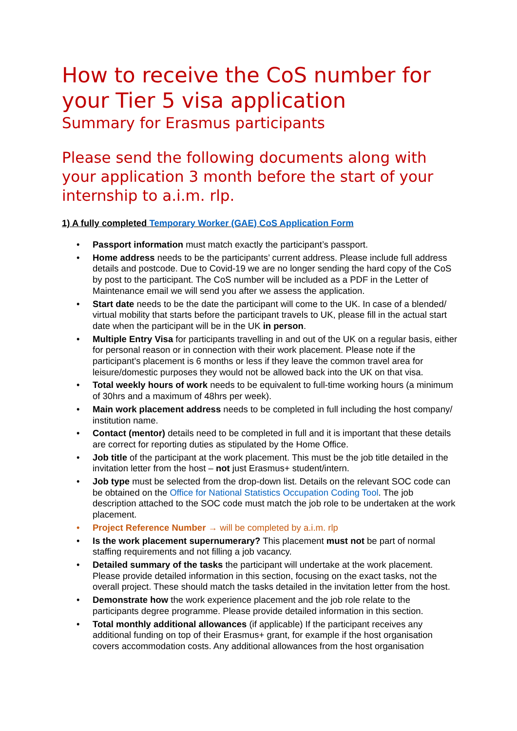How to receive the CoS number for your Tier 5 visa application
Summary for Erasmus participants
Please send the following documents along with your application 3 month before the start of your internship to a.i.m. rlp.
1) A fully completed Temporary Worker (GAE) CoS Application Form
• Passport information must match exactly the participant’s passport.
• Home address needs to be the participants’ current address. Please include full address details and postcode. Due to Covid-19 we are no longer sending the hard copy of the CoS by post to the participant. The CoS number will be included as a PDF in the Letter of Maintenance email we will send you after we assess the application.
• Start date needs to be the date the participant will come to the UK. In case of a blended/ virtual mobility that starts before the participant travels to UK, please fill in the actual start date when the participant will be in the UK in person.
• Multiple Entry Visa for participants travelling in and out of the UK on a regular basis, either for personal reason or in connection with their work placement. Please note if the participant’s placement is 6 months or less if they leave the common travel area for leisure/domestic purposes they would not be allowed back into the UK on that visa.
• Total weekly hours of work needs to be equivalent to full-time working hours (a minimum of 30hrs and a maximum of 48hrs per week).
• Main work placement address needs to be completed in full including the host company/ institution name.
• Contact (mentor) details need to be completed in full and it is important that these details are correct for reporting duties as stipulated by the Home Office.
• Job title of the participant at the work placement. This must be the job title detailed in the invitation letter from the host – not just Erasmus+ student/intern.
• Job type must be selected from the drop-down list. Details on the relevant SOC code can be obtained on the Office for National Statistics Occupation Coding Tool. The job description attached to the SOC code must match the job role to be undertaken at the work placement.
• Project Reference Number → will be completed by a.i.m. rlp
• Is the work placement supernumerary? This placement must not be part of normal staffing requirements and not filling a job vacancy.
• Detailed summary of the tasks the participant will undertake at the work placement. Please provide detailed information in this section, focusing on the exact tasks, not the overall project. These should match the tasks detailed in the invitation letter from the host.
• Demonstrate how the work experience placement and the job role relate to the participants degree programme. Please provide detailed information in this section.
• Total monthly additional allowances (if applicable) If the participant receives any additional funding on top of their Erasmus+ grant, for example if the host organisation covers accommodation costs. Any additional allowances from the host organisation